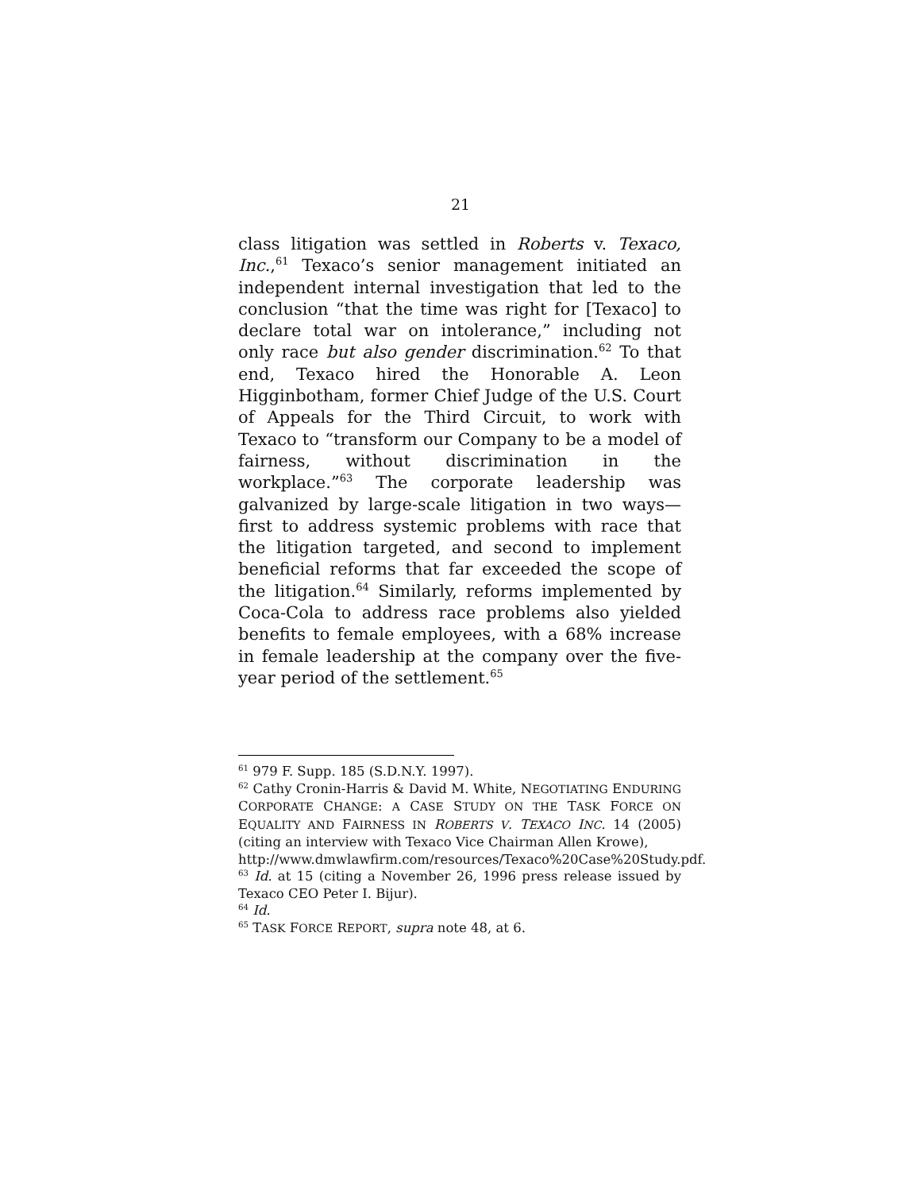21
class litigation was settled in Roberts v. Texaco, Inc.,<sup>61</sup> Texaco’s senior management initiated an independent internal investigation that led to the conclusion “that the time was right for [Texaco] to declare total war on intolerance,” including not only race but also gender discrimination.<sup>62</sup> To that end, Texaco hired the Honorable A. Leon Higginbotham, former Chief Judge of the U.S. Court of Appeals for the Third Circuit, to work with Texaco to “transform our Company to be a model of fairness, without discrimination in the workplace.”<sup>63</sup> The corporate leadership was galvanized by large-scale litigation in two ways—first to address systemic problems with race that the litigation targeted, and second to implement beneficial reforms that far exceeded the scope of the litigation.<sup>64</sup> Similarly, reforms implemented by Coca-Cola to address race problems also yielded benefits to female employees, with a 68% increase in female leadership at the company over the five-year period of the settlement.<sup>65</sup>
<sup>61</sup> 979 F. Supp. 185 (S.D.N.Y. 1997).
<sup>62</sup> Cathy Cronin-Harris & David M. White, NEGOTIATING ENDURING CORPORATE CHANGE: A CASE STUDY ON THE TASK FORCE ON EQUALITY AND FAIRNESS IN ROBERTS V. TEXACO INC. 14 (2005) (citing an interview with Texaco Vice Chairman Allen Krowe),
http://www.dmwlawfirm.com/resources/Texaco%20Case%20Study.pdf.
<sup>63</sup> Id. at 15 (citing a November 26, 1996 press release issued by Texaco CEO Peter I. Bijur).
<sup>64</sup> Id.
<sup>65</sup> TASK FORCE REPORT, supra note 48, at 6.